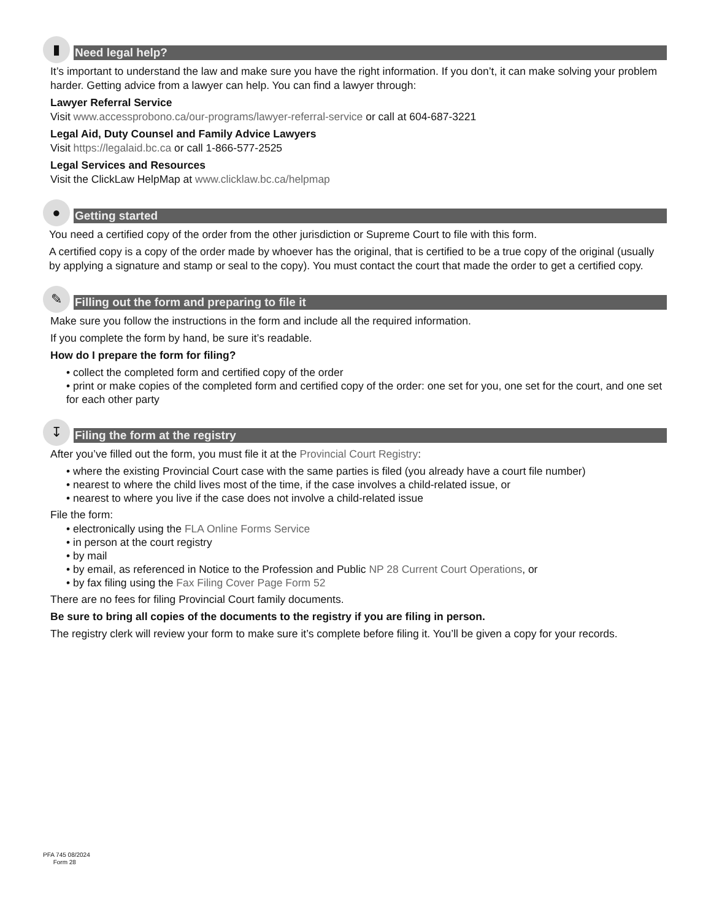▮
Need legal help?
It’s important to understand the law and make sure you have the right information. If you don’t, it can make solving your problem harder. Getting advice from a lawyer can help. You can find a lawyer through:
Lawyer Referral Service
Visit www.accessprobono.ca/our-programs/lawyer-referral-service or call at 604-687-3221
Legal Aid, Duty Counsel and Family Advice Lawyers
Visit https://legalaid.bc.ca or call 1-866-577-2525
Legal Services and Resources
Visit the ClickLaw HelpMap at www.clicklaw.bc.ca/helpmap
●
Getting started
You need a certified copy of the order from the other jurisdiction or Supreme Court to file with this form.
A certified copy is a copy of the order made by whoever has the original, that is certified to be a true copy of the original (usually by applying a signature and stamp or seal to the copy). You must contact the court that made the order to get a certified copy.
✎
Filling out the form and preparing to file it
Make sure you follow the instructions in the form and include all the required information.
If you complete the form by hand, be sure it’s readable.
How do I prepare the form for filing?
• collect the completed form and certified copy of the order
• print or make copies of the completed form and certified copy of the order: one set for you, one set for the court, and one set for each other party
↧
Filing the form at the registry
After you’ve filled out the form, you must file it at the Provincial Court Registry:
• where the existing Provincial Court case with the same parties is filed (you already have a court file number)
• nearest to where the child lives most of the time, if the case involves a child-related issue, or
• nearest to where you live if the case does not involve a child-related issue
File the form:
• electronically using the FLA Online Forms Service
• in person at the court registry
• by mail
• by email, as referenced in Notice to the Profession and Public NP 28 Current Court Operations, or
• by fax filing using the Fax Filing Cover Page Form 52
There are no fees for filing Provincial Court family documents.
Be sure to bring all copies of the documents to the registry if you are filing in person.
The registry clerk will review your form to make sure it’s complete before filing it. You’ll be given a copy for your records.
PFA 745 08/2024
Form 28